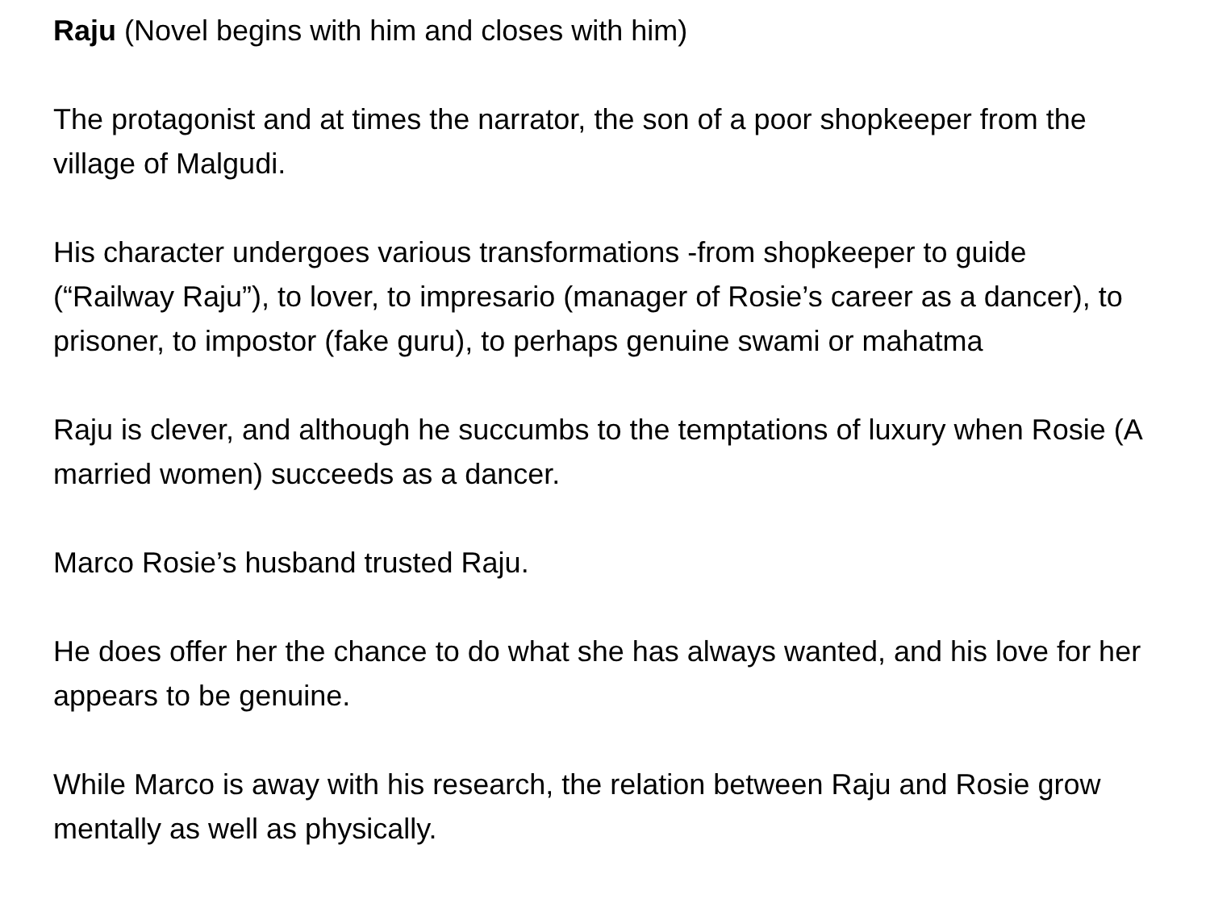Raju (Novel begins with him and closes with him)
The protagonist and at times the narrator, the son of a poor shopkeeper from the village of Malgudi.
His character undergoes various transformations -from shopkeeper to guide (“Railway Raju”), to lover, to impresario (manager of Rosie’s career as a dancer), to prisoner, to impostor (fake guru), to perhaps genuine swami or mahatma
Raju is clever, and although he succumbs to the temptations of luxury when Rosie (A married women) succeeds as a dancer.
Marco Rosie’s husband trusted Raju.
He does offer her the chance to do what she has always wanted, and his love for her appears to be genuine.
While Marco is away with his research, the relation between Raju and Rosie grow mentally as well as physically.